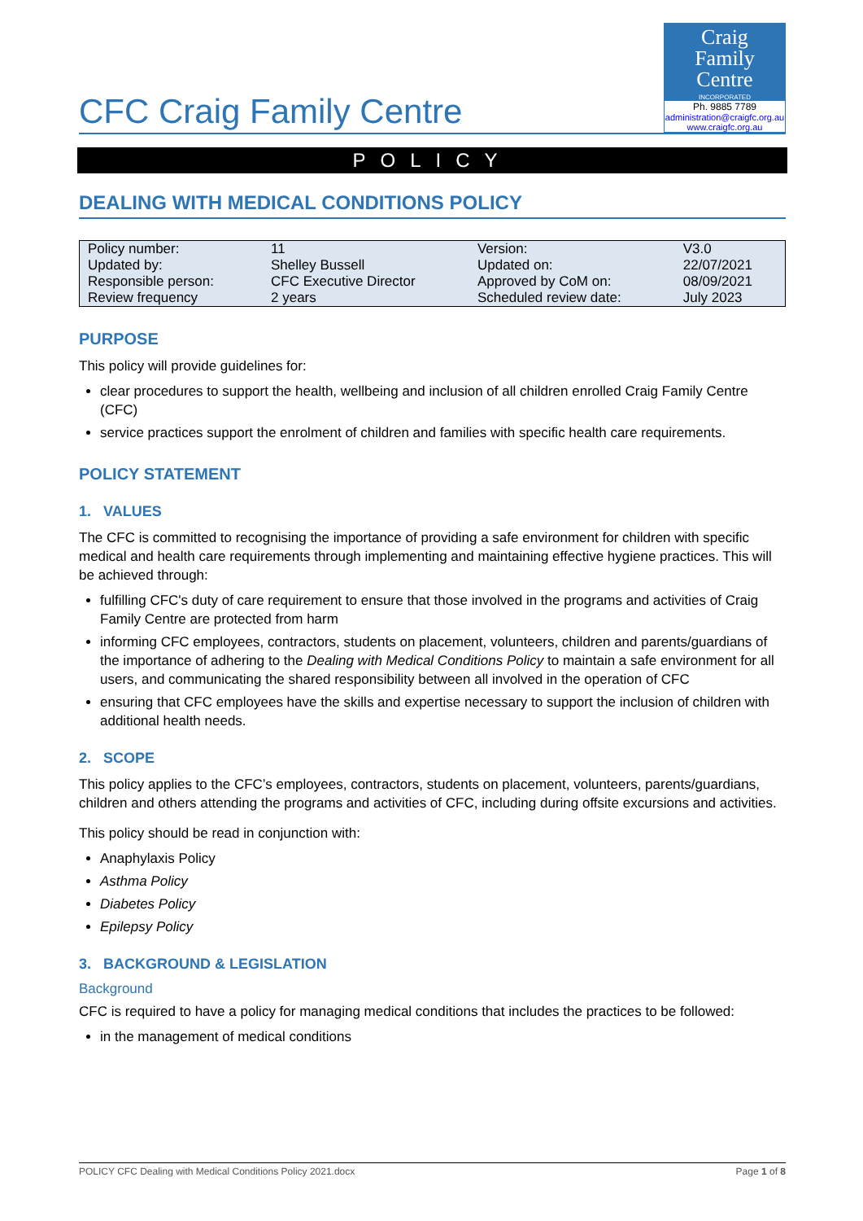CFC Craig Family Centre
Craig
Family
Centre
INCORPORATED
Ph. 9885 7789
administration@craigfc.org.au
www.craigfc.org.au
POLICY
DEALING WITH MEDICAL CONDITIONS POLICY
| Policy number: | 11 | Version: | V3.0 |
| Updated by: | Shelley Bussell | Updated on: | 22/07/2021 |
| Responsible person: | CFC Executive Director | Approved by CoM on: | 08/09/2021 |
| Review frequency | 2 years | Scheduled review date: | July 2023 |
PURPOSE
This policy will provide guidelines for:
clear procedures to support the health, wellbeing and inclusion of all children enrolled Craig Family Centre (CFC)
service practices support the enrolment of children and families with specific health care requirements.
POLICY STATEMENT
1. VALUES
The CFC is committed to recognising the importance of providing a safe environment for children with specific medical and health care requirements through implementing and maintaining effective hygiene practices. This will be achieved through:
fulfilling CFC's duty of care requirement to ensure that those involved in the programs and activities of Craig Family Centre are protected from harm
informing CFC employees, contractors, students on placement, volunteers, children and parents/guardians of the importance of adhering to the Dealing with Medical Conditions Policy to maintain a safe environment for all users, and communicating the shared responsibility between all involved in the operation of CFC
ensuring that CFC employees have the skills and expertise necessary to support the inclusion of children with additional health needs.
2. SCOPE
This policy applies to the CFC’s employees, contractors, students on placement, volunteers, parents/guardians, children and others attending the programs and activities of CFC, including during offsite excursions and activities.
This policy should be read in conjunction with:
Anaphylaxis Policy
Asthma Policy
Diabetes Policy
Epilepsy Policy
3. BACKGROUND & LEGISLATION
Background
CFC is required to have a policy for managing medical conditions that includes the practices to be followed:
in the management of medical conditions
POLICY CFC Dealing with Medical Conditions Policy 2021.docx Page 1 of 8